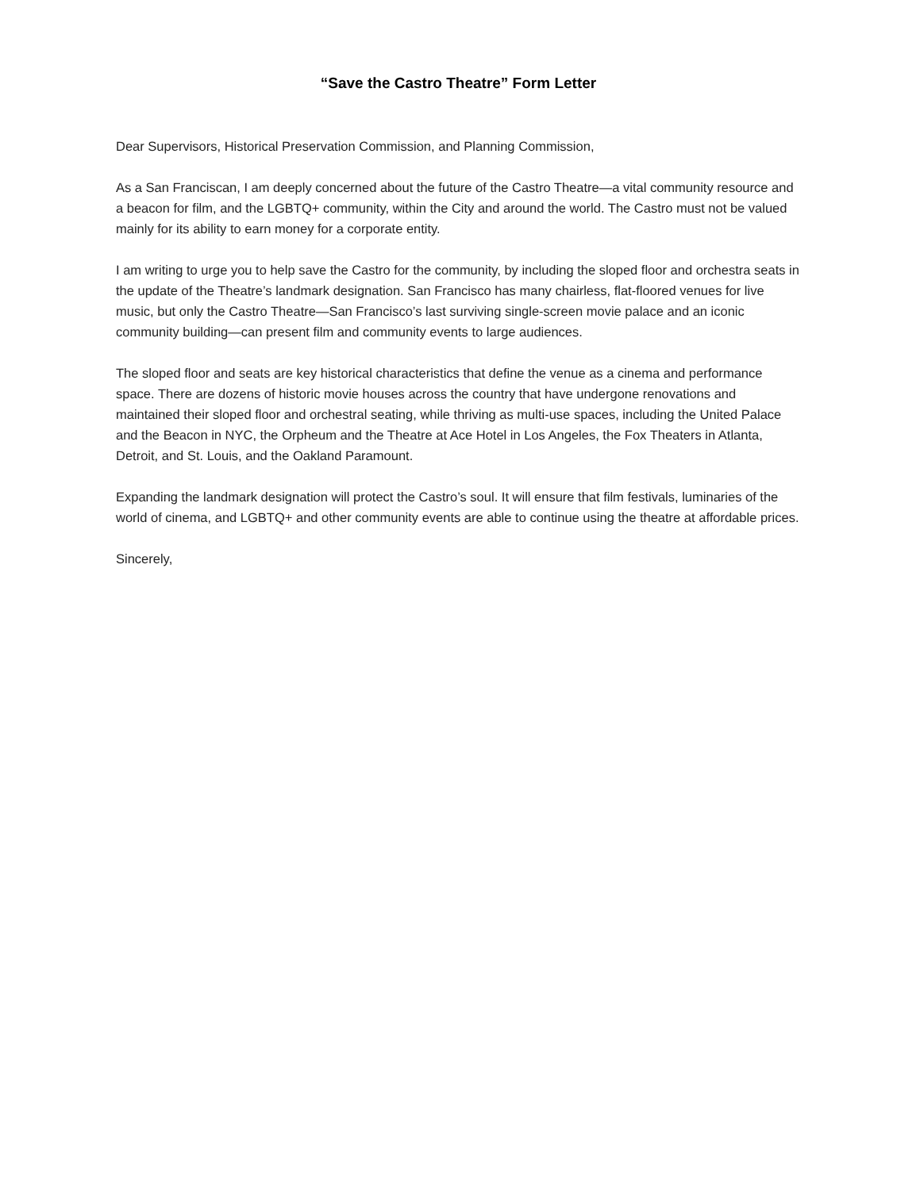“Save the Castro Theatre” Form Letter
Dear Supervisors, Historical Preservation Commission, and Planning Commission,
As a San Franciscan, I am deeply concerned about the future of the Castro Theatre—a vital community resource and a beacon for film, and the LGBTQ+ community, within the City and around the world. The Castro must not be valued mainly for its ability to earn money for a corporate entity.
I am writing to urge you to help save the Castro for the community, by including the sloped floor and orchestra seats in the update of the Theatre’s landmark designation. San Francisco has many chairless, flat-floored venues for live music, but only the Castro Theatre—San Francisco’s last surviving single-screen movie palace and an iconic community building—can present film and community events to large audiences.
The sloped floor and seats are key historical characteristics that define the venue as a cinema and performance space. There are dozens of historic movie houses across the country that have undergone renovations and maintained their sloped floor and orchestral seating, while thriving as multi-use spaces, including the United Palace and the Beacon in NYC, the Orpheum and the Theatre at Ace Hotel in Los Angeles, the Fox Theaters in Atlanta, Detroit, and St. Louis, and the Oakland Paramount.
Expanding the landmark designation will protect the Castro’s soul. It will ensure that film festivals, luminaries of the world of cinema, and LGBTQ+ and other community events are able to continue using the theatre at affordable prices.
Sincerely,